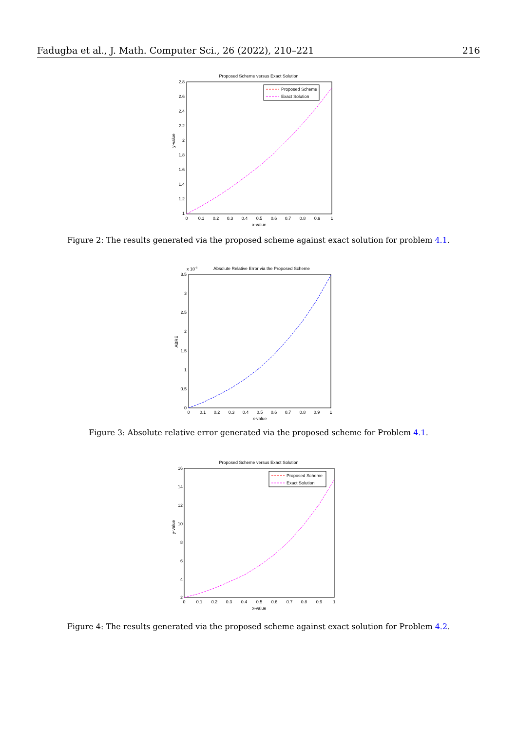Fadugba et al., J. Math. Computer Sci., 26 (2022), 210–221 216
Proposed Scheme versus Exact Solution
y-value
2.8
2.6
2.4
2.2
2
1.8
1.6
1.4
1.2
1
0
0.1
0.2
0.3
0.4
0.5
0.6
0.7
0.8
0.9
1
x-value
Proposed Scheme
Exact Solution
Figure 2: The results generated via the proposed scheme against exact solution for problem 4.1.
x 10-5
Absolute Relative Error via the Proposed Scheme
ABRE
3.5
3
2.5
2
1.5
1
0.5
0
0
0.1
0.2
0.3
0.4
0.5
0.6
0.7
0.8
0.9
1
x-value
Figure 3: Absolute relative error generated via the proposed scheme for Problem 4.1.
Proposed Scheme versus Exact Solution
y-value
16
14
12
10
8
6
4
2
0
0.1
0.2
0.3
0.4
0.5
0.6
0.7
0.8
0.9
1
x-value
Proposed Scheme
Exact Solution
Figure 4: The results generated via the proposed scheme against exact solution for Problem 4.2.